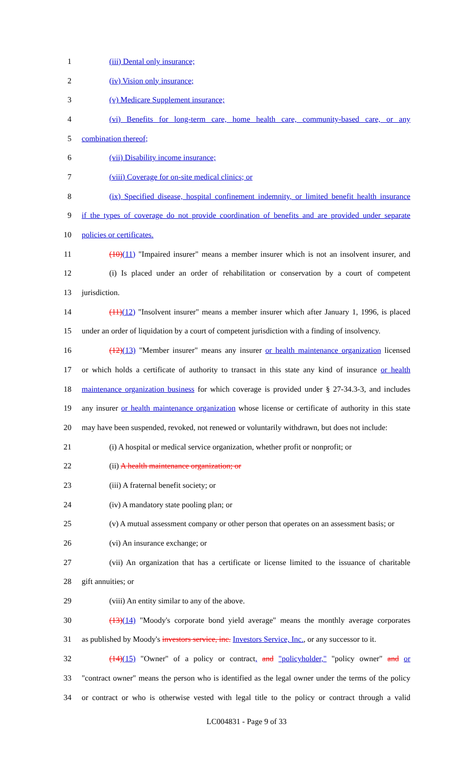1 (iii) Dental only insurance;
2 (iv) Vision only insurance;
3 (v) Medicare Supplement insurance;
4 (vi) Benefits for long-term care, home health care, community-based care, or any
5 combination thereof;
6 (vii) Disability income insurance;
7 (viii) Coverage for on-site medical clinics; or
8 (ix) Specified disease, hospital confinement indemnity, or limited benefit health insurance
9 if the types of coverage do not provide coordination of benefits and are provided under separate
10 policies or certificates.
11 (10)(11) "Impaired insurer" means a member insurer which is not an insolvent insurer, and
12 (i) Is placed under an order of rehabilitation or conservation by a court of competent
13 jurisdiction.
14 (11)(12) "Insolvent insurer" means a member insurer which after January 1, 1996, is placed
15 under an order of liquidation by a court of competent jurisdiction with a finding of insolvency.
16 (12)(13) "Member insurer" means any insurer or health maintenance organization licensed
17 or which holds a certificate of authority to transact in this state any kind of insurance or health
18 maintenance organization business for which coverage is provided under § 27-34.3-3, and includes
19 any insurer or health maintenance organization whose license or certificate of authority in this state
20 may have been suspended, revoked, not renewed or voluntarily withdrawn, but does not include:
21 (i) A hospital or medical service organization, whether profit or nonprofit; or
22 (ii) A health maintenance organization; or
23 (iii) A fraternal benefit society; or
24 (iv) A mandatory state pooling plan; or
25 (v) A mutual assessment company or other person that operates on an assessment basis; or
26 (vi) An insurance exchange; or
27 (vii) An organization that has a certificate or license limited to the issuance of charitable
28 gift annuities; or
29 (viii) An entity similar to any of the above.
30 (13)(14) "Moody's corporate bond yield average" means the monthly average corporates
31 as published by Moody's investors service, inc. Investors Service, Inc., or any successor to it.
32 (14)(15) "Owner" of a policy or contract, and "policyholder," "policy owner" and or
33 "contract owner" means the person who is identified as the legal owner under the terms of the policy
34 or contract or who is otherwise vested with legal title to the policy or contract through a valid
LC004831 - Page 9 of 33